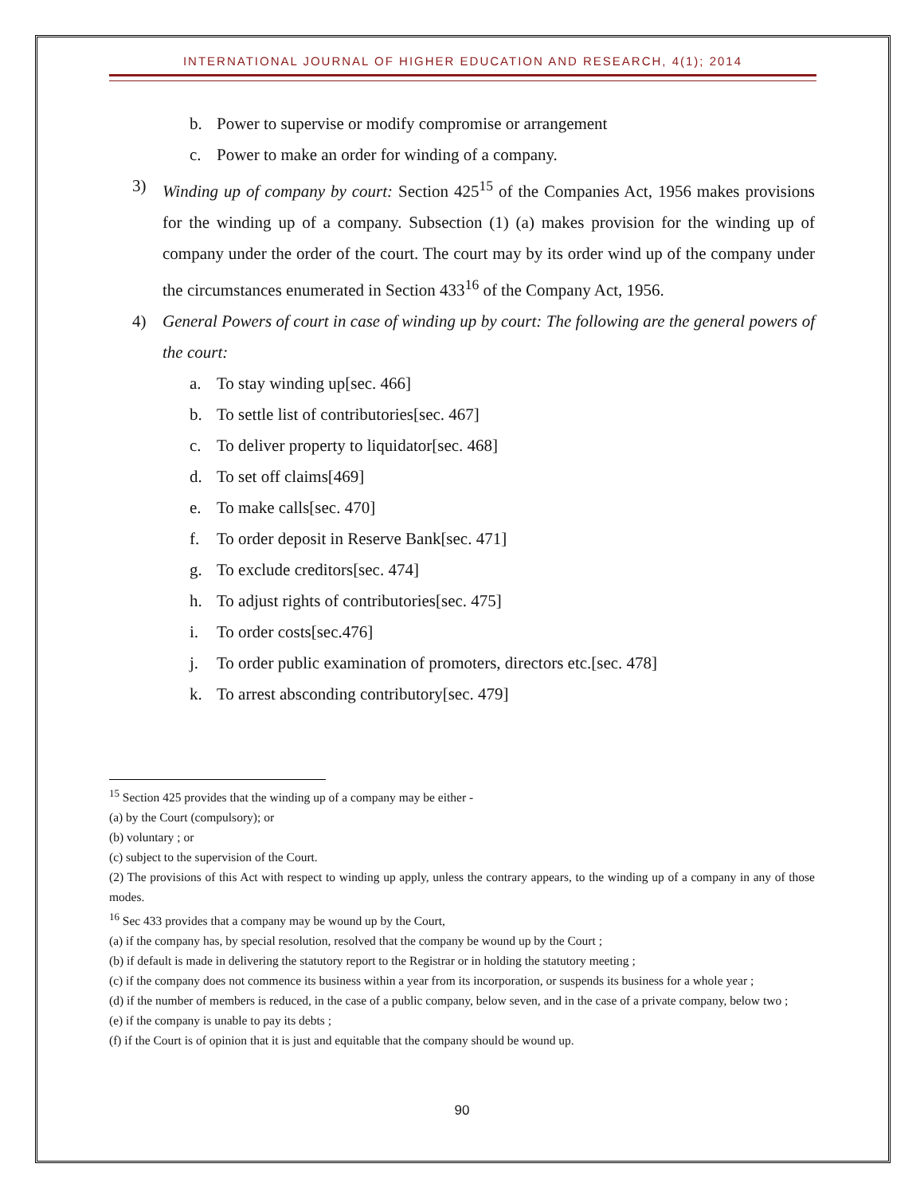INTERNATIONAL JOURNAL OF HIGHER EDUCATION AND RESEARCH, 4(1); 2014
b. Power to supervise or modify compromise or arrangement
c. Power to make an order for winding of a company.
3) Winding up of company by court: Section 425<sup>15</sup> of the Companies Act, 1956 makes provisions for the winding up of a company. Subsection (1) (a) makes provision for the winding up of company under the order of the court. The court may by its order wind up of the company under the circumstances enumerated in Section 433<sup>16</sup> of the Company Act, 1956.
4) General Powers of court in case of winding up by court: The following are the general powers of the court:
a. To stay winding up[sec. 466]
b. To settle list of contributories[sec. 467]
c. To deliver property to liquidator[sec. 468]
d. To set off claims[469]
e. To make calls[sec. 470]
f. To order deposit in Reserve Bank[sec. 471]
g. To exclude creditors[sec. 474]
h. To adjust rights of contributories[sec. 475]
i. To order costs[sec.476]
j. To order public examination of promoters, directors etc.[sec. 478]
k. To arrest absconding contributory[sec. 479]
<sup>15</sup> Section 425 provides that the winding up of a company may be either -
(a) by the Court (compulsory); or
(b) voluntary ; or
(c) subject to the supervision of the Court.
(2) The provisions of this Act with respect to winding up apply, unless the contrary appears, to the winding up of a company in any of those modes.
<sup>16</sup> Sec 433 provides that a company may be wound up by the Court,
(a) if the company has, by special resolution, resolved that the company be wound up by the Court ;
(b) if default is made in delivering the statutory report to the Registrar or in holding the statutory meeting ;
(c) if the company does not commence its business within a year from its incorporation, or suspends its business for a whole year ;
(d) if the number of members is reduced, in the case of a public company, below seven, and in the case of a private company, below two ;
(e) if the company is unable to pay its debts ;
(f) if the Court is of opinion that it is just and equitable that the company should be wound up.
90